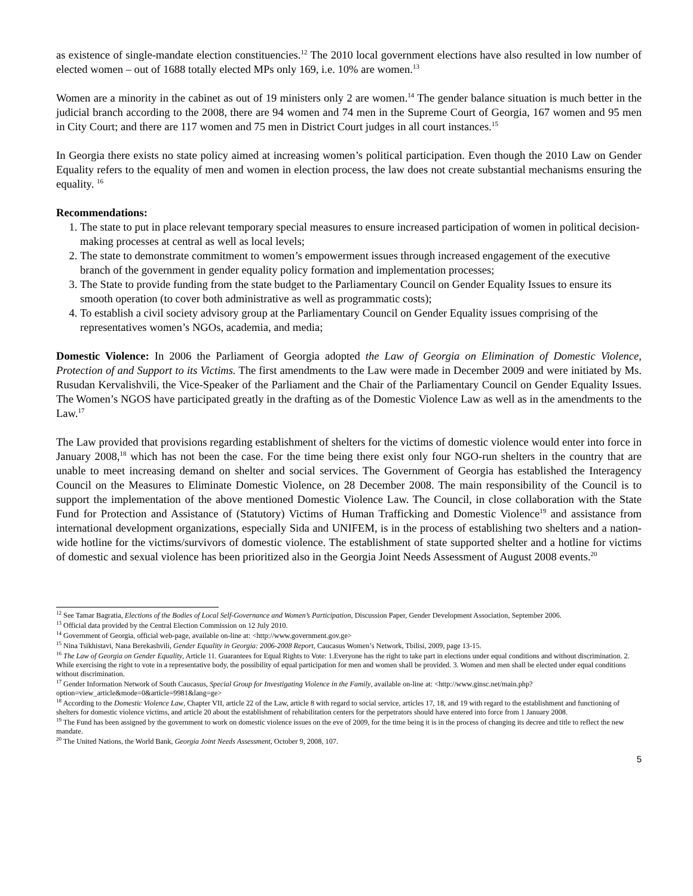as existence of single-mandate election constituencies.<sup>12</sup> The 2010 local government elections have also resulted in low number of elected women – out of 1688 totally elected MPs only 169, i.e. 10% are women.<sup>13</sup>
Women are a minority in the cabinet as out of 19 ministers only 2 are women.<sup>14</sup> The gender balance situation is much better in the judicial branch according to the 2008, there are 94 women and 74 men in the Supreme Court of Georgia, 167 women and 95 men in City Court; and there are 117 women and 75 men in District Court judges in all court instances.<sup>15</sup>
In Georgia there exists no state policy aimed at increasing women’s political participation. Even though the 2010 Law on Gender Equality refers to the equality of men and women in election process, the law does not create substantial mechanisms ensuring the equality. <sup>16</sup>
Recommendations:
1. The state to put in place relevant temporary special measures to ensure increased participation of women in political decision-making processes at central as well as local levels;
2. The state to demonstrate commitment to women’s empowerment issues through increased engagement of the executive branch of the government in gender equality policy formation and implementation processes;
3. The State to provide funding from the state budget to the Parliamentary Council on Gender Equality Issues to ensure its smooth operation (to cover both administrative as well as programmatic costs);
4. To establish a civil society advisory group at the Parliamentary Council on Gender Equality issues comprising of the representatives women’s NGOs, academia, and media;
Domestic Violence: In 2006 the Parliament of Georgia adopted the Law of Georgia on Elimination of Domestic Violence, Protection of and Support to its Victims. The first amendments to the Law were made in December 2009 and were initiated by Ms. Rusudan Kervalishvili, the Vice-Speaker of the Parliament and the Chair of the Parliamentary Council on Gender Equality Issues. The Women’s NGOS have participated greatly in the drafting as of the Domestic Violence Law as well as in the amendments to the Law.<sup>17</sup>
The Law provided that provisions regarding establishment of shelters for the victims of domestic violence would enter into force in January 2008,<sup>18</sup> which has not been the case. For the time being there exist only four NGO-run shelters in the country that are unable to meet increasing demand on shelter and social services. The Government of Georgia has established the Interagency Council on the Measures to Eliminate Domestic Violence, on 28 December 2008. The main responsibility of the Council is to support the implementation of the above mentioned Domestic Violence Law. The Council, in close collaboration with the State Fund for Protection and Assistance of (Statutory) Victims of Human Trafficking and Domestic Violence<sup>19</sup> and assistance from international development organizations, especially Sida and UNIFEM, is in the process of establishing two shelters and a nation-wide hotline for the victims/survivors of domestic violence. The establishment of state supported shelter and a hotline for victims of domestic and sexual violence has been prioritized also in the Georgia Joint Needs Assessment of August 2008 events.<sup>20</sup>
<sup>12</sup> See Tamar Bagratia, Elections of the Bodies of Local Self-Governance and Women’s Participation, Discussion Paper, Gender Development Association, September 2006.
<sup>13</sup> Official data provided by the Central Election Commission on 12 July 2010.
<sup>14</sup> Government of Georgia, official web-page, available on-line at: <http://www.government.gov.ge>
<sup>15</sup> Nina Tsikhistavi, Nana Berekashvili, Gender Equality in Georgia: 2006-2008 Report, Caucasus Women’s Network, Tbilisi, 2009, page 13-15.
<sup>16</sup> The Law of Georgia on Gender Equality, Article 11. Guarantees for Equal Rights to Vote: 1.Everyone has the right to take part in elections under equal conditions and without discrimination. 2. While exercising the right to vote in a representative body, the possibility of equal participation for men and women shall be provided. 3. Women and men shall be elected under equal conditions without discrimination.
<sup>17</sup> Gender Information Network of South Caucasus, Special Group for Investigating Violence in the Family, available on-line at: <http://www.ginsc.net/main.php?option=view_article&mode=0&article=9981&lang=ge>
<sup>18</sup> According to the Domestic Violence Law, Chapter VII, article 22 of the Law, article 8 with regard to social service, articles 17, 18, and 19 with regard to the establishment and functioning of shelters for domestic violence victims, and article 20 about the establishment of rehabilitation centers for the perpetrators should have entered into force from 1 January 2008.
<sup>19</sup> The Fund has been assigned by the government to work on domestic violence issues on the eve of 2009, for the time being it is in the process of changing its decree and title to reflect the new mandate.
<sup>20</sup> The United Nations, the World Bank, Georgia Joint Needs Assessment, October 9, 2008, 107.
5